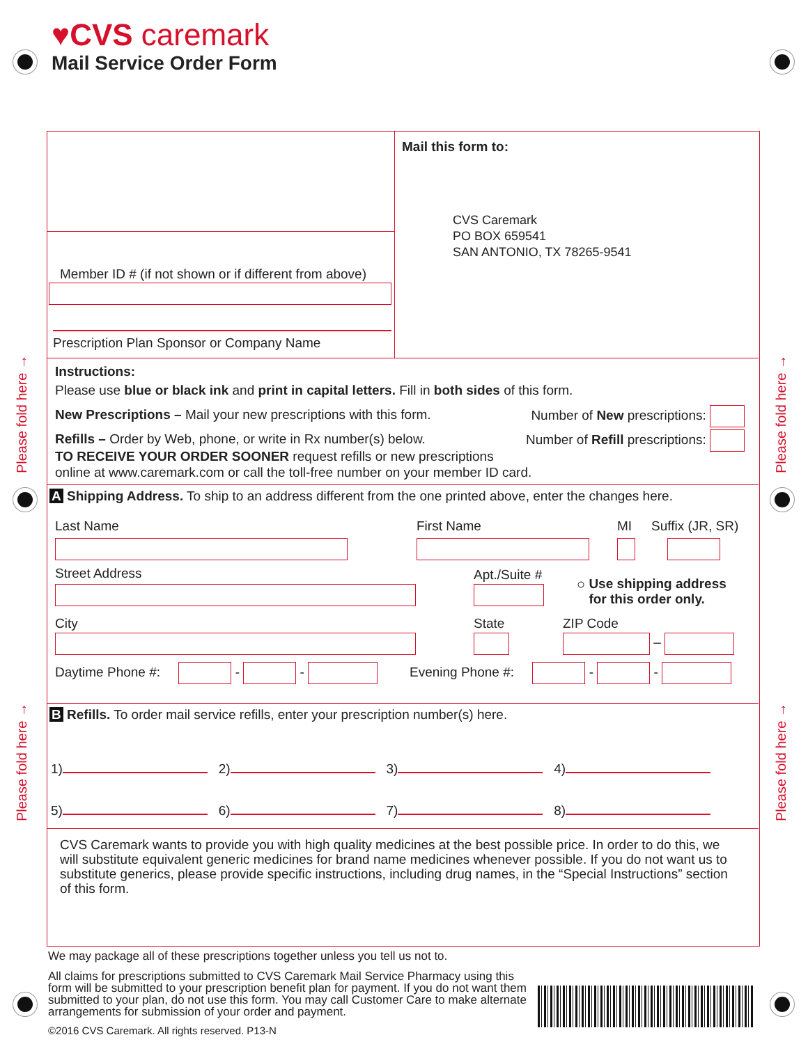♥CVS caremark
Mail Service Order Form
Please fold here →
Please fold here →
Please fold here →
Please fold here →
Mail this form to:
CVS Caremark
PO BOX 659541
SAN ANTONIO, TX 78265-9541
Member ID # (if not shown or if different from above)
Prescription Plan Sponsor or Company Name
Instructions:
Please use blue or black ink and print in capital letters. Fill in both sides of this form.
New Prescriptions – Mail your new prescriptions with this form. Number of New prescriptions:
Refills – Order by Web, phone, or write in Rx number(s) below. Number of Refill prescriptions:
TO RECEIVE YOUR ORDER SOONER request refills or new prescriptions online at www.caremark.com or call the toll-free number on your member ID card.
A Shipping Address. To ship to an address different from the one printed above, enter the changes here.
Last Name
First Name
MI
Suffix (JR, SR)
Street Address
Apt./Suite #
○ Use shipping address
for this order only.
City
State
ZIP Code
–
Daytime Phone #: - - Evening Phone #: - -
B Refills. To order mail service refills, enter your prescription number(s) here.
1) 2) 3) 4)
5) 6) 7) 8)
CVS Caremark wants to provide you with high quality medicines at the best possible price. In order to do this, we will substitute equivalent generic medicines for brand name medicines whenever possible. If you do not want us to substitute generics, please provide specific instructions, including drug names, in the “Special Instructions” section of this form.
We may package all of these prescriptions together unless you tell us not to.
All claims for prescriptions submitted to CVS Caremark Mail Service Pharmacy using this form will be submitted to your prescription benefit plan for payment. If you do not want them submitted to your plan, do not use this form. You may call Customer Care to make alternate arrangements for submission of your order and payment.
©2016 CVS Caremark. All rights reserved. P13-N